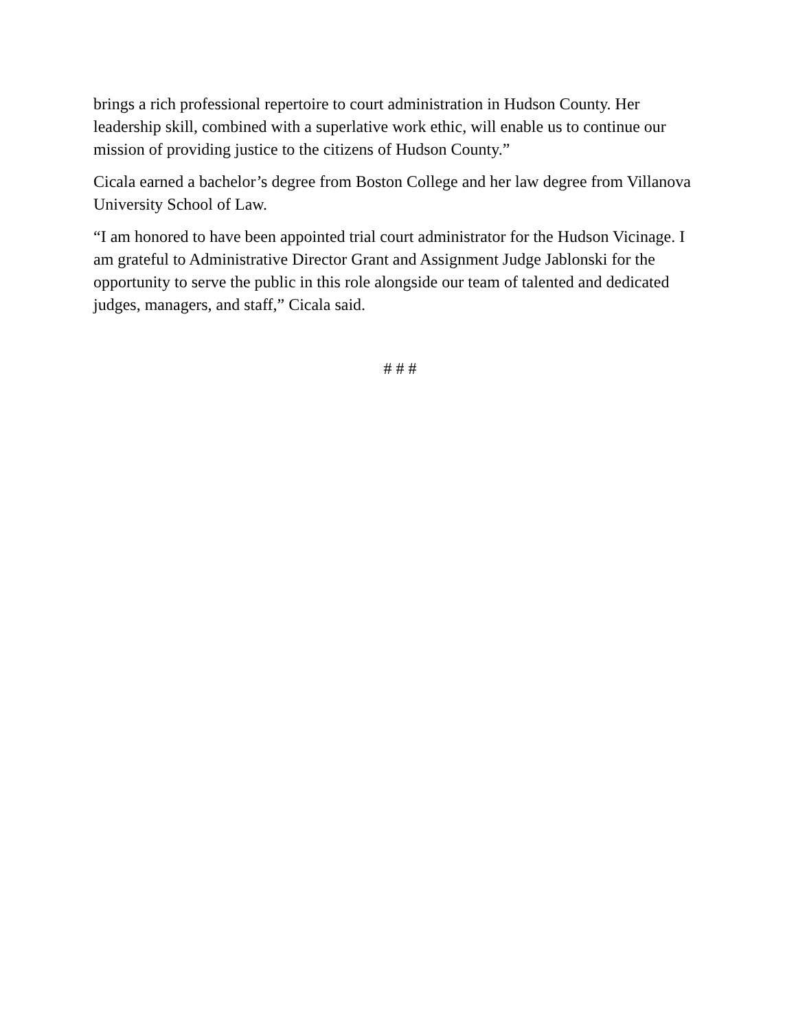brings a rich professional repertoire to court administration in Hudson County. Her leadership skill, combined with a superlative work ethic, will enable us to continue our mission of providing justice to the citizens of Hudson County.”
Cicala earned a bachelor’s degree from Boston College and her law degree from Villanova University School of Law.
“I am honored to have been appointed trial court administrator for the Hudson Vicinage. I am grateful to Administrative Director Grant and Assignment Judge Jablonski for the opportunity to serve the public in this role alongside our team of talented and dedicated judges, managers, and staff,” Cicala said.
# # #